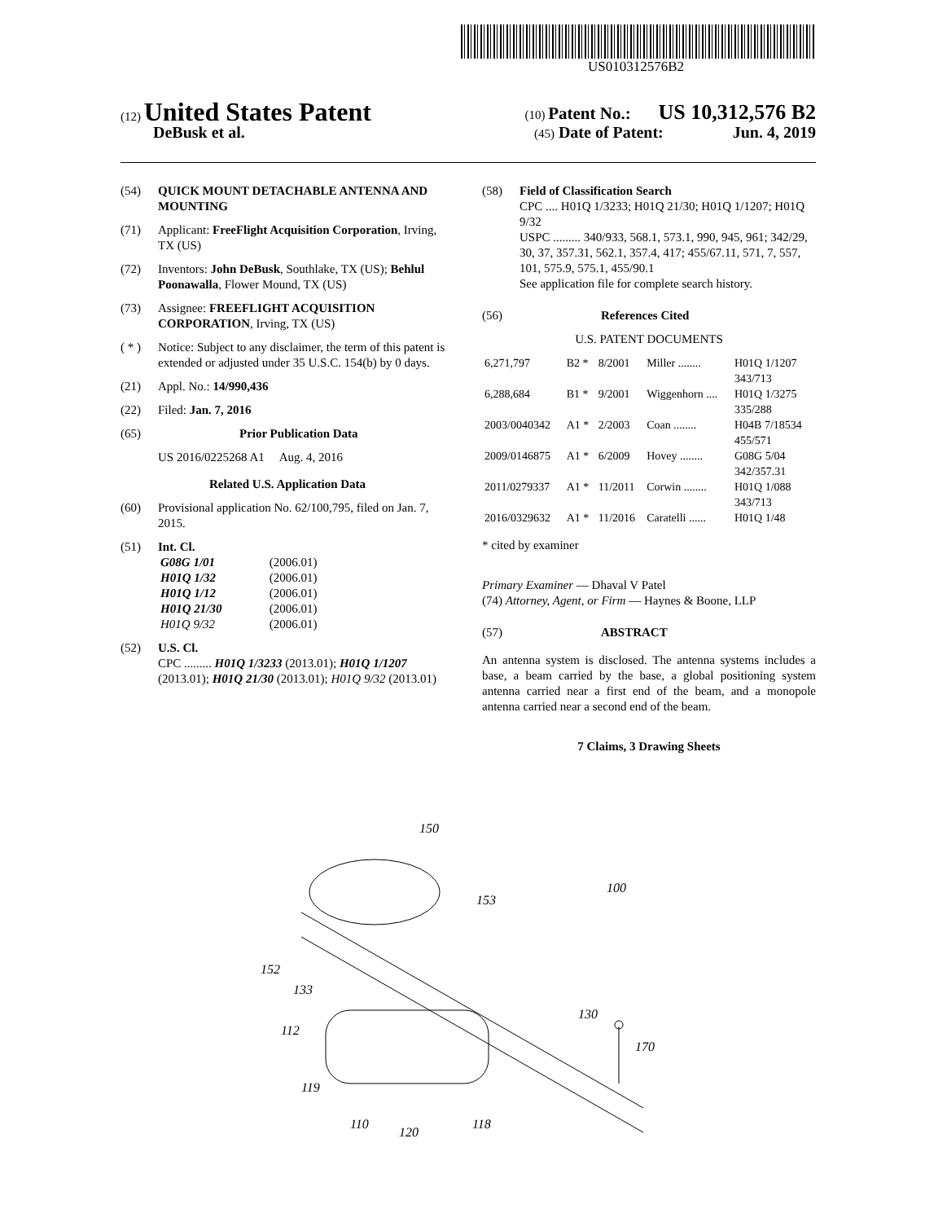US010312576B2
(12) United States Patent
(10) Patent No.: US 10,312,576 B2
DeBusk et al.
(45) Date of Patent: Jun. 4, 2019
(54) QUICK MOUNT DETACHABLE ANTENNA AND MOUNTING
(71) Applicant: FreeFlight Acquisition Corporation, Irving, TX (US)
(72) Inventors: John DeBusk, Southlake, TX (US); Behlul Poonawalla, Flower Mound, TX (US)
(73) Assignee: FREEFLIGHT ACQUISITION CORPORATION, Irving, TX (US)
( * ) Notice: Subject to any disclaimer, the term of this patent is extended or adjusted under 35 U.S.C. 154(b) by 0 days.
(21) Appl. No.: 14/990,436
(22) Filed: Jan. 7, 2016
(65) Prior Publication Data
US 2016/0225268 A1 Aug. 4, 2016
Related U.S. Application Data
(60) Provisional application No. 62/100,795, filed on Jan. 7, 2015.
(51) Int. Cl.
| G08G 1/01 | (2006.01) |
| H01Q 1/32 | (2006.01) |
| H01Q 1/12 | (2006.01) |
| H01Q 21/30 | (2006.01) |
| H01Q 9/32 | (2006.01) |
(52) U.S. Cl.
CPC ......... H01Q 1/3233 (2013.01); H01Q 1/1207 (2013.01); H01Q 21/30 (2013.01); H01Q 9/32 (2013.01)
(58) Field of Classification Search
CPC .... H01Q 1/3233; H01Q 21/30; H01Q 1/1207; H01Q 9/32
USPC ......... 340/933, 568.1, 573.1, 990, 945, 961; 342/29, 30, 37, 357.31, 562.1, 357.4, 417; 455/67.11, 571, 7, 557, 101, 575.9, 575.1, 455/90.1
See application file for complete search history.
(56) References Cited
U.S. PATENT DOCUMENTS
| 6,271,797 | B2 * | 8/2001 | Miller ........ | H01Q 1/1207 343/713 |
| 6,288,684 | B1 * | 9/2001 | Wiggenhorn .... | H01Q 1/3275 335/288 |
| 2003/0040342 | A1 * | 2/2003 | Coan ........ | H04B 7/18534 455/571 |
| 2009/0146875 | A1 * | 6/2009 | Hovey ........ | G08G 5/04 342/357.31 |
| 2011/0279337 | A1 * | 11/2011 | Corwin ........ | H01Q 1/088 343/713 |
| 2016/0329632 | A1 * | 11/2016 | Caratelli ...... | H01Q 1/48 |
* cited by examiner
Primary Examiner — Dhaval V Patel
(74) Attorney, Agent, or Firm — Haynes & Boone, LLP
(57) ABSTRACT
An antenna system is disclosed. The antenna systems includes a base, a beam carried by the base, a global positioning system antenna carried near a first end of the beam, and a monopole antenna carried near a second end of the beam.
7 Claims, 3 Drawing Sheets
150
153
100
152
133
112
130
170
119
110
120
118